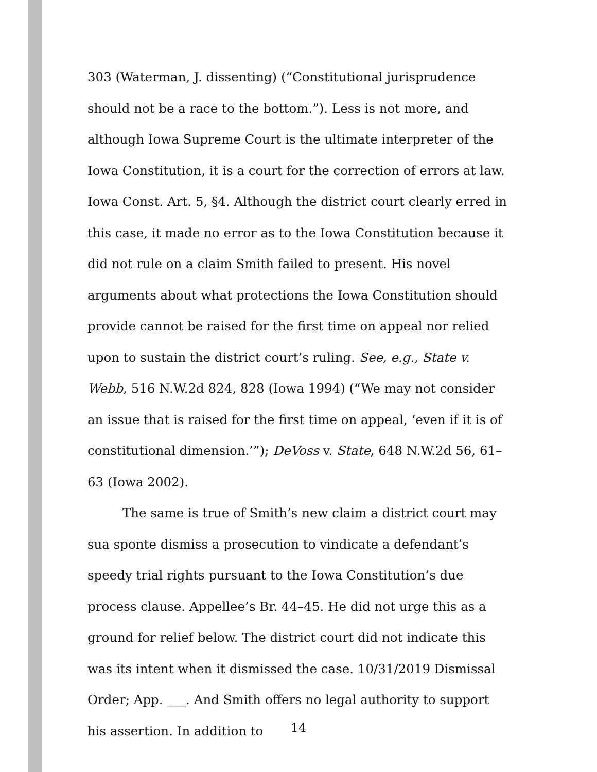303 (Waterman, J. dissenting) (“Constitutional jurisprudence should not be a race to the bottom.”). Less is not more, and although Iowa Supreme Court is the ultimate interpreter of the Iowa Constitution, it is a court for the correction of errors at law. Iowa Const. Art. 5, §4. Although the district court clearly erred in this case, it made no error as to the Iowa Constitution because it did not rule on a claim Smith failed to present. His novel arguments about what protections the Iowa Constitution should provide cannot be raised for the first time on appeal nor relied upon to sustain the district court’s ruling. See, e.g., State v. Webb, 516 N.W.2d 824, 828 (Iowa 1994) (“We may not consider an issue that is raised for the first time on appeal, ‘even if it is of constitutional dimension.’”); DeVoss v. State, 648 N.W.2d 56, 61–63 (Iowa 2002).
The same is true of Smith’s new claim a district court may sua sponte dismiss a prosecution to vindicate a defendant’s speedy trial rights pursuant to the Iowa Constitution’s due process clause. Appellee’s Br. 44–45. He did not urge this as a ground for relief below. The district court did not indicate this was its intent when it dismissed the case. 10/31/2019 Dismissal Order; App. ___. And Smith offers no legal authority to support his assertion. In addition to
14